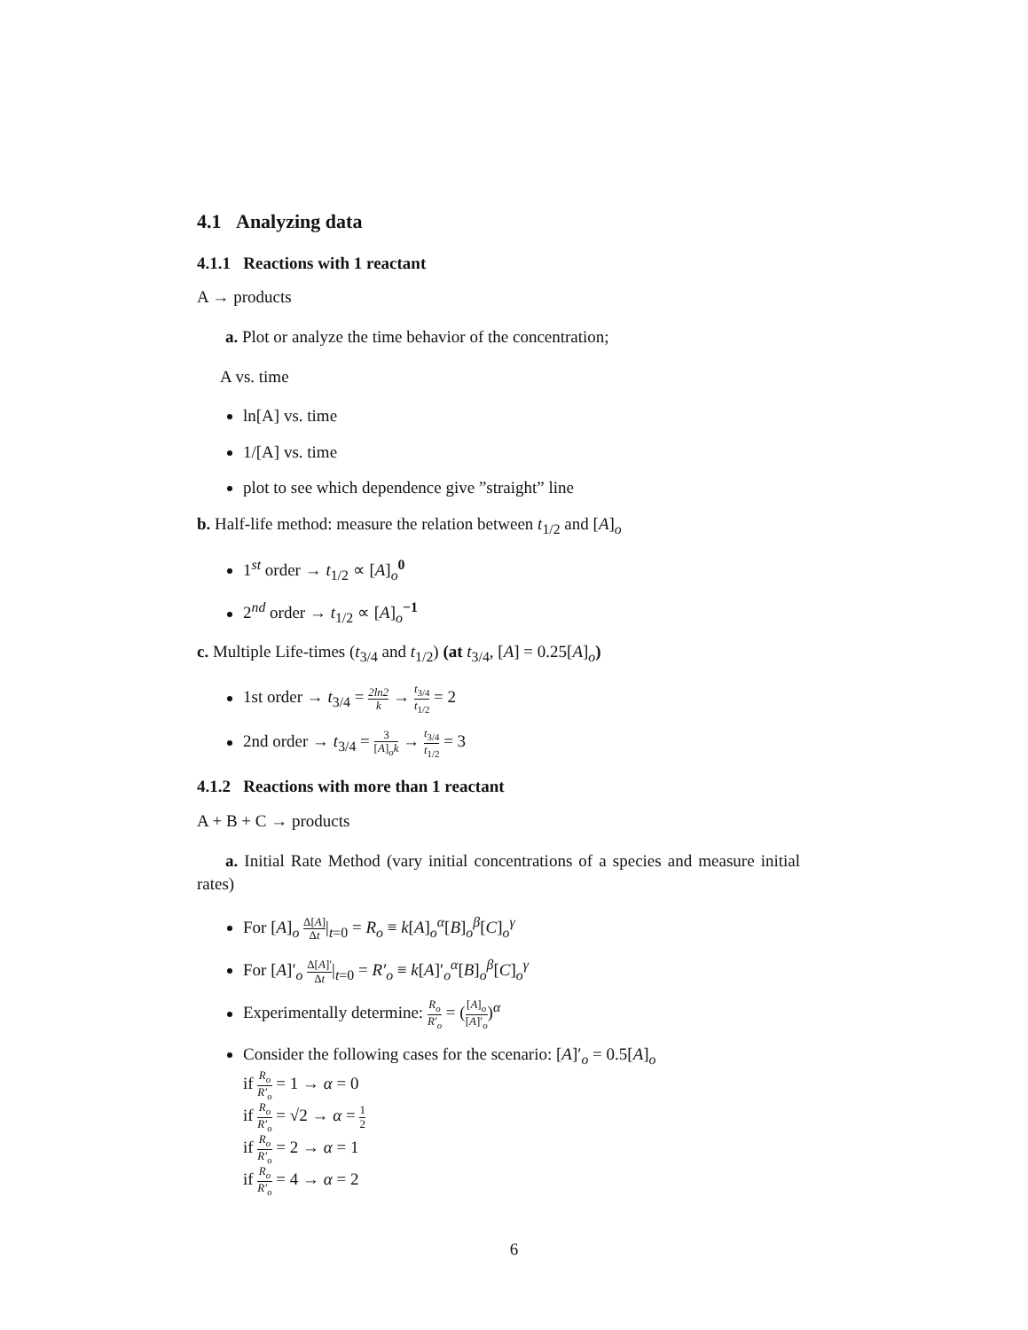4.1 Analyzing data
4.1.1 Reactions with 1 reactant
A → products
a. Plot or analyze the time behavior of the concentration;
A vs. time
ln[A] vs. time
1/[A] vs. time
plot to see which dependence give ”straight” line
b. Half-life method: measure the relation between t<sub>1/2</sub> and [A]<sub>o</sub>
1<sup>st</sup> order → t<sub>1/2</sub> ∝ [A]<sub>o</sub><sup>0</sup>
2<sup>nd</sup> order → t<sub>1/2</sub> ∝ [A]<sub>o</sub><sup>−1</sup>
c. Multiple Life-times (t<sub>3/4</sub> and t<sub>1/2</sub>) (at t<sub>3/4</sub>, [A] = 0.25[A]<sub>o</sub>)
1st order → t<sub>3/4</sub> = 2ln2 k → t<sub>3/4</sub> t<sub>1/2</sub> = 2
2nd order → t<sub>3/4</sub> = 3 [A]<sub>o</sub>k → t<sub>3/4</sub> t<sub>1/2</sub> = 3
4.1.2 Reactions with more than 1 reactant
A + B + C → products
a. Initial Rate Method (vary initial concentrations of a species and measure initial rates)
For [A]<sub>o</sub> Δ[A] Δt|<sub>t=0</sub> = R<sub>o</sub> ≡ k[A]<sub>o</sub><sup>α</sup>[B]<sub>o</sub><sup>β</sup>[C]<sub>o</sub><sup>γ</sup>
For [A]′<sub>o</sub> Δ[A]′ Δt|<sub>t=0</sub> = R′<sub>o</sub> ≡ k[A]′<sub>o</sub><sup>α</sup>[B]<sub>o</sub><sup>β</sup>[C]<sub>o</sub><sup>γ</sup>
Experimentally determine: R<sub>o</sub> R′<sub>o</sub> = ([A]<sub>o</sub> [A]′<sub>o</sub>)<sup>α</sup>
Consider the following cases for the scenario: [A]′<sub>o</sub> = 0.5[A]<sub>o</sub>
if R<sub>o</sub> R′<sub>o</sub> = 1 → α = 0
if R<sub>o</sub> R′<sub>o</sub> = √2 → α = 1 2
if R<sub>o</sub> R′<sub>o</sub> = 2 → α = 1
if R<sub>o</sub> R′<sub>o</sub> = 4 → α = 2
6